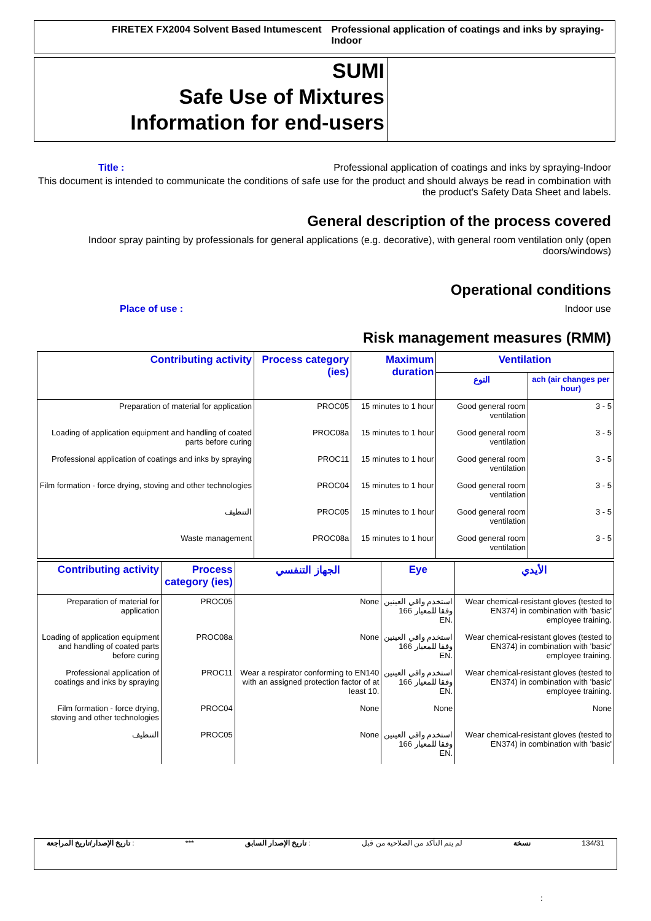FIRETEX FX2004 Solvent Based Intumescent Professional application of coatings and inks by spraying-Indoor
SUMI
Safe Use of Mixtures
Information for end-users
Title : Professional application of coatings and inks by spraying-Indoor
This document is intended to communicate the conditions of safe use for the product and should always be read in combination with the product's Safety Data Sheet and labels.
General description of the process covered
Indoor spray painting by professionals for general applications (e.g. decorative), with general room ventilation only (open doors/windows)
Operational conditions
Place of use : Indoor use
Risk management measures (RMM)
| Contributing activity | Process category (ies) | Maximum duration | Ventilation | |
| --- | --- | --- | --- | --- |
| | | | النوع | ach (air changes per hour) |
| Preparation of material for application | PROC05 | 15 minutes to 1 hour | Good general room ventilation | 3 - 5 |
| Loading of application equipment and handling of coated parts before curing | PROC08a | 15 minutes to 1 hour | Good general room ventilation | 3 - 5 |
| Professional application of coatings and inks by spraying | PROC11 | 15 minutes to 1 hour | Good general room ventilation | 3 - 5 |
| Film formation - force drying, stoving and other technologies | PROC04 | 15 minutes to 1 hour | Good general room ventilation | 3 - 5 |
| التنظيف | PROC05 | 15 minutes to 1 hour | Good general room ventilation | 3 - 5 |
| Waste management | PROC08a | 15 minutes to 1 hour | Good general room ventilation | 3 - 5 |
| Contributing activity | Process category (ies) | الجهاز التنفسي | Eye | الأيدي |
| --- | --- | --- | --- | --- |
| Preparation of material for application | PROC05 | None | استخدم واقي العينين وفقا للمعيار 166 EN. | Wear chemical-resistant gloves (tested to EN374) in combination with 'basic' employee training. |
| Loading of application equipment and handling of coated parts before curing | PROC08a | None | استخدم واقي العينين وفقا للمعيار 166 EN. | Wear chemical-resistant gloves (tested to EN374) in combination with 'basic' employee training. |
| Professional application of coatings and inks by spraying | PROC11 | Wear a respirator conforming to EN140 with an assigned protection factor of at least 10. | استخدم واقي العينين وفقا للمعيار 166 EN. | Wear chemical-resistant gloves (tested to EN374) in combination with 'basic' employee training. |
| Film formation - force drying, stoving and other technologies | PROC04 | None | None | None |
| التنظيف | PROC05 | None | استخدم واقي العينين وفقا للمعيار 166 EN. | Wear chemical-resistant gloves (tested to EN374) in combination with 'basic' |
تاريخ الإصدار/تاريخ المراجعة : *** تاريخ الإصدار السابق : لم يتم التأكد من الصلاحية من قبل نسخة 134/31
: